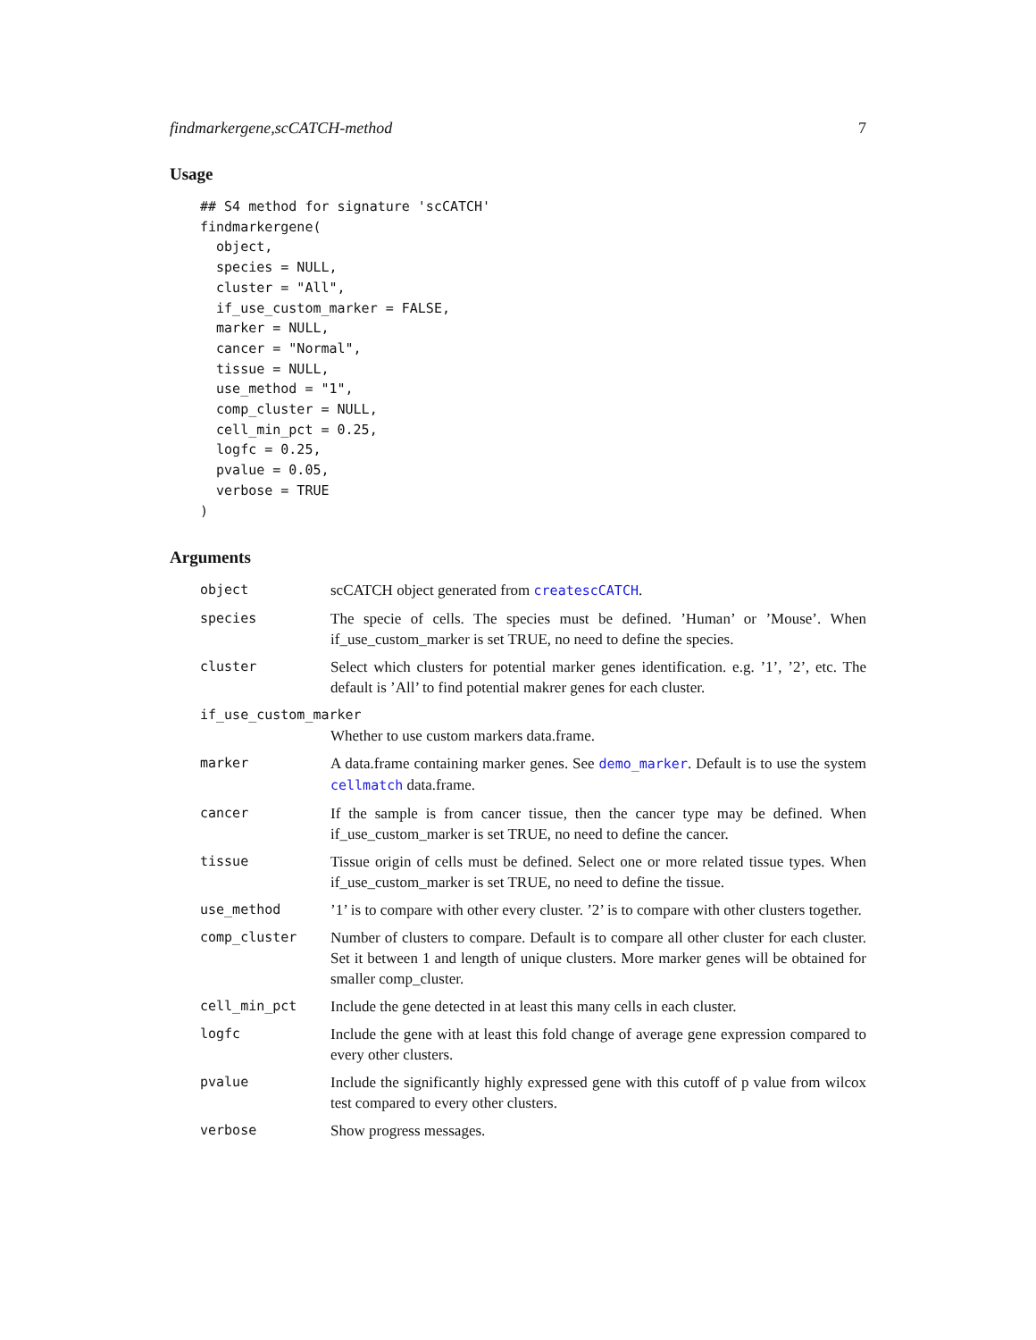findmarkergene,scCATCH-method 7
Usage
## S4 method for signature 'scCATCH'
findmarkergene(
  object,
  species = NULL,
  cluster = "All",
  if_use_custom_marker = FALSE,
  marker = NULL,
  cancer = "Normal",
  tissue = NULL,
  use_method = "1",
  comp_cluster = NULL,
  cell_min_pct = 0.25,
  logfc = 0.25,
  pvalue = 0.05,
  verbose = TRUE
)
Arguments
| object | scCATCH object generated from createscCATCH . |
| species | The specie of cells. The species must be defined. ’Human’ or ’Mouse’. When if_use_custom_marker is set TRUE, no need to define the species. |
| cluster | Select which clusters for potential marker genes identification. e.g. ’1’, ’2’, etc. The default is ’All’ to find potential makrer genes for each cluster. |
| if_use_custom_marker | |
| | Whether to use custom markers data.frame. |
| marker | A data.frame containing marker genes. See demo_marker . Default is to use the system cellmatch data.frame. |
| cancer | If the sample is from cancer tissue, then the cancer type may be defined. When if_use_custom_marker is set TRUE, no need to define the cancer. |
| tissue | Tissue origin of cells must be defined. Select one or more related tissue types. When if_use_custom_marker is set TRUE, no need to define the tissue. |
| use_method | ’1’ is to compare with other every cluster. ’2’ is to compare with other clusters together. |
| comp_cluster | Number of clusters to compare. Default is to compare all other cluster for each cluster. Set it between 1 and length of unique clusters. More marker genes will be obtained for smaller comp_cluster. |
| cell_min_pct | Include the gene detected in at least this many cells in each cluster. |
| logfc | Include the gene with at least this fold change of average gene expression compared to every other clusters. |
| pvalue | Include the significantly highly expressed gene with this cutoff of p value from wilcox test compared to every other clusters. |
| verbose | Show progress messages. |